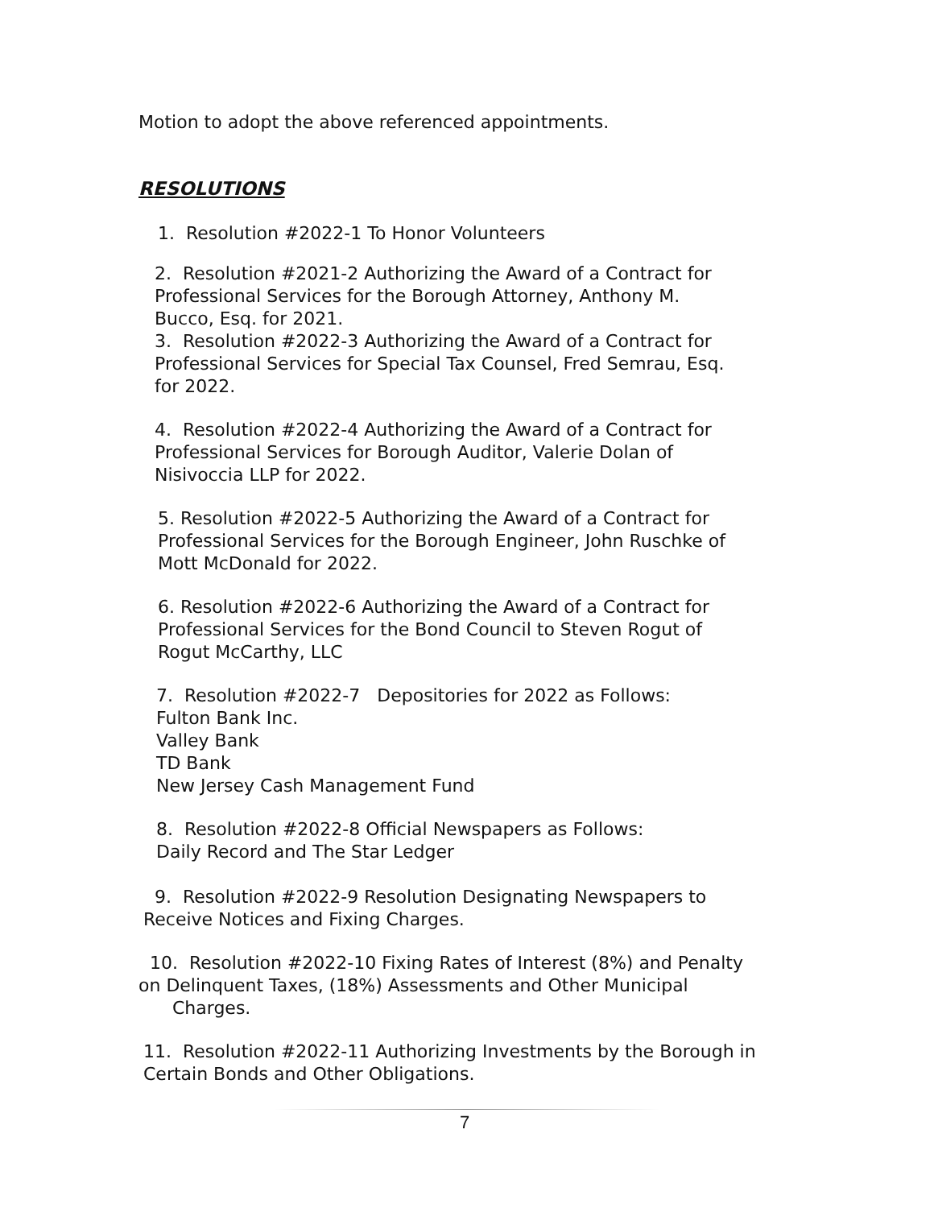Motion to adopt the above referenced appointments.
RESOLUTIONS
1. Resolution #2022-1 To Honor Volunteers
2. Resolution #2021-2 Authorizing the Award of a Contract for
Professional Services for the Borough Attorney, Anthony M.
Bucco, Esq. for 2021.
3. Resolution #2022-3 Authorizing the Award of a Contract for
Professional Services for Special Tax Counsel, Fred Semrau, Esq.
for 2022.
4. Resolution #2022-4 Authorizing the Award of a Contract for
Professional Services for Borough Auditor, Valerie Dolan of
Nisivoccia LLP for 2022.
5. Resolution #2022-5 Authorizing the Award of a Contract for
Professional Services for the Borough Engineer, John Ruschke of
Mott McDonald for 2022.
6. Resolution #2022-6 Authorizing the Award of a Contract for
Professional Services for the Bond Council to Steven Rogut of
Rogut McCarthy, LLC
7. Resolution #2022-7 Depositories for 2022 as Follows:
Fulton Bank Inc.
Valley Bank
TD Bank
New Jersey Cash Management Fund
8. Resolution #2022-8 Official Newspapers as Follows:
Daily Record and The Star Ledger
9. Resolution #2022-9 Resolution Designating Newspapers to
Receive Notices and Fixing Charges.
10. Resolution #2022-10 Fixing Rates of Interest (8%) and Penalty
on Delinquent Taxes, (18%) Assessments and Other Municipal
Charges.
11. Resolution #2022-11 Authorizing Investments by the Borough in
Certain Bonds and Other Obligations.
7